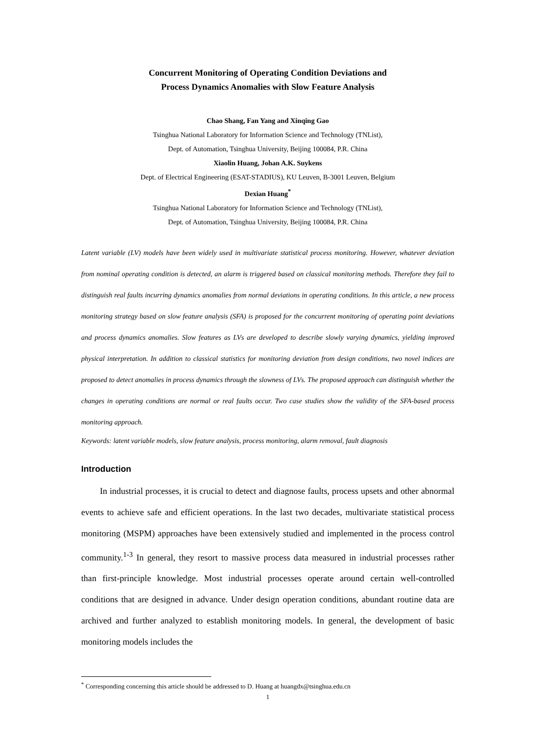Concurrent Monitoring of Operating Condition Deviations and
Process Dynamics Anomalies with Slow Feature Analysis
Chao Shang, Fan Yang and Xinqing Gao
Tsinghua National Laboratory for Information Science and Technology (TNList),
Dept. of Automation, Tsinghua University, Beijing 100084, P.R. China
Xiaolin Huang, Johan A.K. Suykens
Dept. of Electrical Engineering (ESAT-STADIUS), KU Leuven, B-3001 Leuven, Belgium
Dexian Huang<sup>*</sup>
Tsinghua National Laboratory for Information Science and Technology (TNList),
Dept. of Automation, Tsinghua University, Beijing 100084, P.R. China
Latent variable (LV) models have been widely used in multivariate statistical process monitoring. However, whatever deviation from nominal operating condition is detected, an alarm is triggered based on classical monitoring methods. Therefore they fail to distinguish real faults incurring dynamics anomalies from normal deviations in operating conditions. In this article, a new process monitoring strategy based on slow feature analysis (SFA) is proposed for the concurrent monitoring of operating point deviations and process dynamics anomalies. Slow features as LVs are developed to describe slowly varying dynamics, yielding improved physical interpretation. In addition to classical statistics for monitoring deviation from design conditions, two novel indices are proposed to detect anomalies in process dynamics through the slowness of LVs. The proposed approach can distinguish whether the changes in operating conditions are normal or real faults occur. Two case studies show the validity of the SFA-based process monitoring approach.
Keywords: latent variable models, slow feature analysis, process monitoring, alarm removal, fault diagnosis
Introduction
In industrial processes, it is crucial to detect and diagnose faults, process upsets and other abnormal events to achieve safe and efficient operations. In the last two decades, multivariate statistical process monitoring (MSPM) approaches have been extensively studied and implemented in the process control community.<sup>1-3</sup> In general, they resort to massive process data measured in industrial processes rather than first-principle knowledge. Most industrial processes operate around certain well-controlled conditions that are designed in advance. Under design operation conditions, abundant routine data are archived and further analyzed to establish monitoring models. In general, the development of basic monitoring models includes the
<sup>*</sup> Corresponding concerning this article should be addressed to D. Huang at huangdx@tsinghua.edu.cn
1